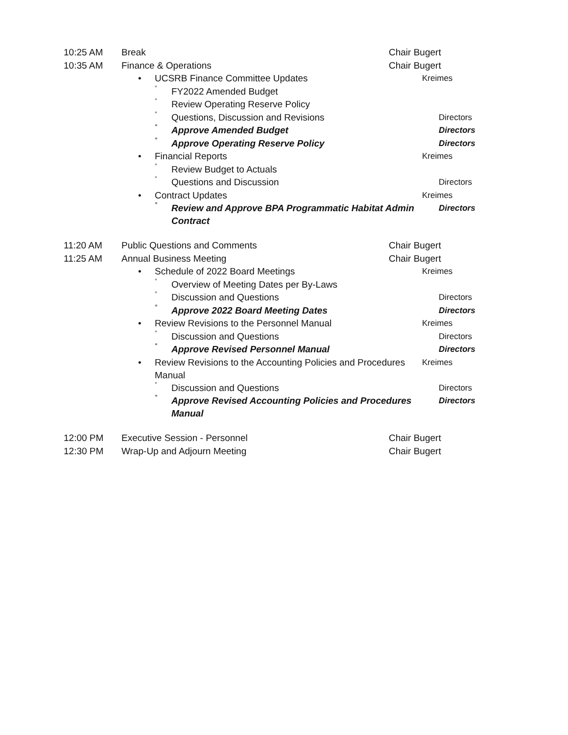10:25 AM Break Chair Bugert
10:35 AM Finance & Operations Chair Bugert
• UCSRB Finance Committee Updates Kreimes
°
FY2022 Amended Budget
°
Review Operating Reserve Policy
°
Questions, Discussion and Revisions
Directors
°
Approve Amended Budget
Directors
°
Approve Operating Reserve Policy
Directors
• Financial Reports Kreimes
°
Review Budget to Actuals
°
Questions and Discussion
Directors
• Contract Updates Kreimes
°
Review and Approve BPA Programmatic Habitat Admin Contract
Directors
11:20 AM Public Questions and Comments Chair Bugert
11:25 AM Annual Business Meeting Chair Bugert
• Schedule of 2022 Board Meetings Kreimes
°
Overview of Meeting Dates per By-Laws
°
Discussion and Questions
Directors
°
Approve 2022 Board Meeting Dates
Directors
• Review Revisions to the Personnel Manual Kreimes
°
Discussion and Questions
Directors
°
Approve Revised Personnel Manual
Directors
• Review Revisions to the Accounting Policies and Procedures Manual
Kreimes
°
Discussion and Questions
Directors
°
Approve Revised Accounting Policies and Procedures Manual
Directors
12:00 PM Executive Session - Personnel Chair Bugert
12:30 PM Wrap-Up and Adjourn Meeting Chair Bugert